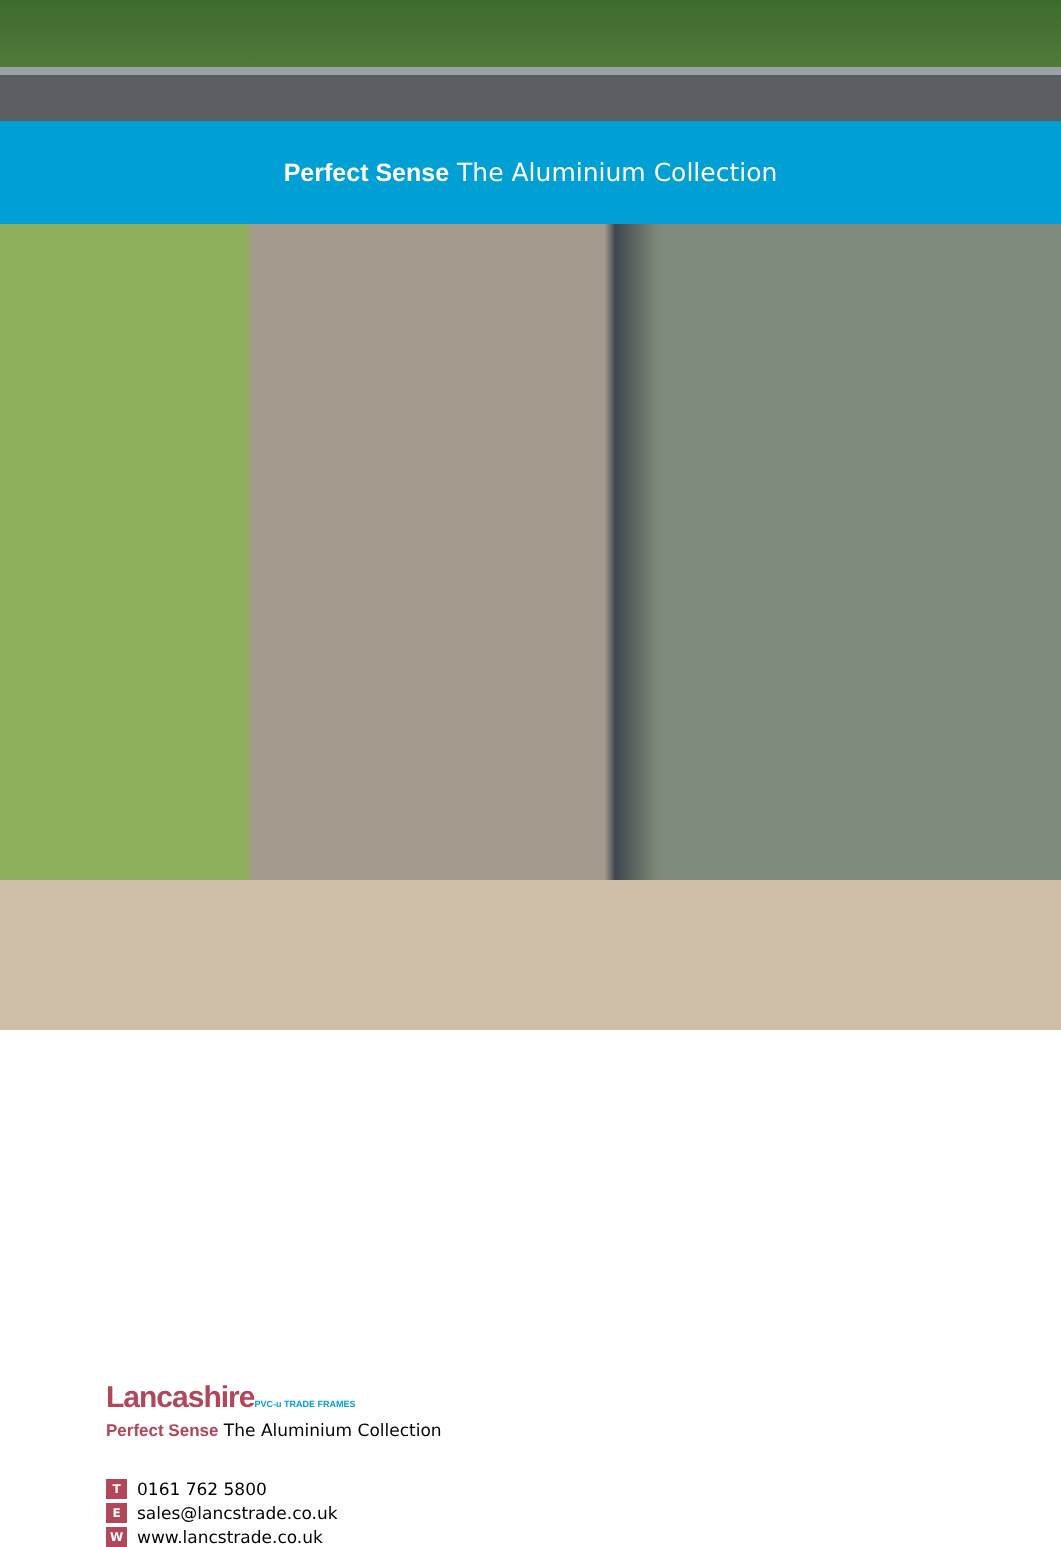Perfect Sense The Aluminium Collection
LancashirePVC-u TRADE FRAMES
Perfect Sense The Aluminium Collection
T 0161 762 5800
Esales@lancstrade.co.uk
Wwww.lancstrade.co.uk